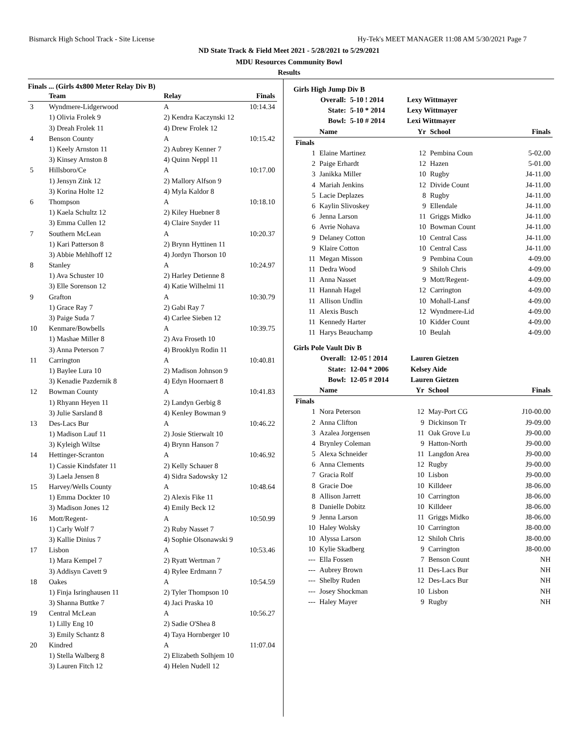Bismarck High School Track - Site License Hy-Tek's MEET MANAGER 11:08 AM 5/30/2021 Page 7
ND State Track & Field Meet 2021 - 5/28/2021 to 5/29/2021
MDU Resources Community Bowl
Results
Finals ... (Girls 4x800 Meter Relay Div B)
| | Team | Relay | Finals |
| --- | --- | --- | --- |
| 3 | Wyndmere-Lidgerwood | A | 10:14.34 |
| | 1) Olivia Frolek 9 | 2) Kendra Kaczynski 12 | |
| | 3) Dreah Frolek 11 | 4) Drew Frolek 12 | |
| 4 | Benson County | A | 10:15.42 |
| | 1) Keely Arnston 11 | 2) Aubrey Kenner 7 | |
| | 3) Kinsey Arnston 8 | 4) Quinn Neppl 11 | |
| 5 | Hillsboro/Ce | A | 10:17.00 |
| | 1) Jensyn Zink 12 | 2) Mallory Alfson 9 | |
| | 3) Korina Holte 12 | 4) Myla Kaldor 8 | |
| 6 | Thompson | A | 10:18.10 |
| | 1) Kaela Schultz 12 | 2) Kiley Huebner 8 | |
| | 3) Emma Cullen 12 | 4) Claire Snyder 11 | |
| 7 | Southern McLean | A | 10:20.37 |
| | 1) Kari Patterson 8 | 2) Brynn Hyttinen 11 | |
| | 3) Abbie Mehlhoff 12 | 4) Jordyn Thorson 10 | |
| 8 | Stanley | A | 10:24.97 |
| | 1) Ava Schuster 10 | 2) Harley Detienne 8 | |
| | 3) Elle Sorenson 12 | 4) Katie Wilhelmi 11 | |
| 9 | Grafton | A | 10:30.79 |
| | 1) Grace Ray 7 | 2) Gabi Ray 7 | |
| | 3) Paige Suda 7 | 4) Carlee Sieben 12 | |
| 10 | Kenmare/Bowbells | A | 10:39.75 |
| | 1) Mashae Miller 8 | 2) Ava Froseth 10 | |
| | 3) Anna Peterson 7 | 4) Brooklyn Rodin 11 | |
| 11 | Carrington | A | 10:40.81 |
| | 1) Baylee Lura 10 | 2) Madison Johnson 9 | |
| | 3) Kenadie Pazdernik 8 | 4) Edyn Hoornaert 8 | |
| 12 | Bowman County | A | 10:41.83 |
| | 1) Rhyann Heyen 11 | 2) Landyn Gerbig 8 | |
| | 3) Julie Sarsland 8 | 4) Kenley Bowman 9 | |
| 13 | Des-Lacs Bur | A | 10:46.22 |
| | 1) Madison Lauf 11 | 2) Josie Stierwalt 10 | |
| | 3) Kyleigh Wiltse | 4) Brynn Hanson 7 | |
| 14 | Hettinger-Scranton | A | 10:46.92 |
| | 1) Cassie Kindsfater 11 | 2) Kelly Schauer 8 | |
| | 3) Laela Jensen 8 | 4) Sidra Sadowsky 12 | |
| 15 | Harvey/Wells County | A | 10:48.64 |
| | 1) Emma Dockter 10 | 2) Alexis Fike 11 | |
| | 3) Madison Jones 12 | 4) Emily Beck 12 | |
| 16 | Mott/Regent- | A | 10:50.99 |
| | 1) Carly Wolf 7 | 2) Ruby Nasset 7 | |
| | 3) Kallie Dinius 7 | 4) Sophie Olsonawski 9 | |
| 17 | Lisbon | A | 10:53.46 |
| | 1) Mara Kempel 7 | 2) Ryatt Wertman 7 | |
| | 3) Addisyn Cavett 9 | 4) Rylee Erdmann 7 | |
| 18 | Oakes | A | 10:54.59 |
| | 1) Finja Isringhausen 11 | 2) Tyler Thompson 10 | |
| | 3) Shanna Buttke 7 | 4) Jaci Praska 10 | |
| 19 | Central McLean | A | 10:56.27 |
| | 1) Lilly Eng 10 | 2) Sadie O'Shea 8 | |
| | 3) Emily Schantz 8 | 4) Taya Hornberger 10 | |
| 20 | Kindred | A | 11:07.04 |
| | 1) Stella Walberg 8 | 2) Elizabeth Solhjem 10 | |
| | 3) Lauren Fitch 12 | 4) Helen Nudell 12 | |
Girls High Jump Div B
| Overall: | 5-10 ! 2014 | Lexy Wittmayer |
| State: | 5-10 * 2014 | Lexy Wittmayer |
| Bowl: | 5-10 # 2014 | Lexi Wittmayer |
| | Name | Yr | School | Finals |
| --- | --- | --- | --- | --- |
| Finals | | | | |
| 1 | Elaine Martinez | 12 | Pembina Coun | 5-02.00 |
| 2 | Paige Erhardt | 12 | Hazen | 5-01.00 |
| 3 | Janikka Miller | 10 | Rugby | J4-11.00 |
| 4 | Mariah Jenkins | 12 | Divide Count | J4-11.00 |
| 5 | Lacie Deplazes | 8 | Rugby | J4-11.00 |
| 6 | Kaylin Slivoskey | 9 | Ellendale | J4-11.00 |
| 6 | Jenna Larson | 11 | Griggs Midko | J4-11.00 |
| 6 | Avrie Nohava | 10 | Bowman Count | J4-11.00 |
| 9 | Delaney Cotton | 10 | Central Cass | J4-11.00 |
| 9 | Klaire Cotton | 10 | Central Cass | J4-11.00 |
| 11 | Megan Misson | 9 | Pembina Coun | 4-09.00 |
| 11 | Dedra Wood | 9 | Shiloh Chris | 4-09.00 |
| 11 | Anna Nasset | 9 | Mott/Regent- | 4-09.00 |
| 11 | Hannah Hagel | 12 | Carrington | 4-09.00 |
| 11 | Allison Undlin | 10 | Mohall-Lansf | 4-09.00 |
| 11 | Alexis Busch | 12 | Wyndmere-Lid | 4-09.00 |
| 11 | Kennedy Harter | 10 | Kidder Count | 4-09.00 |
| 11 | Harys Beauchamp | 10 | Beulah | 4-09.00 |
Girls Pole Vault Div B
| Overall: | 12-05 ! 2014 | Lauren Gietzen |
| State: | 12-04 * 2006 | Kelsey Aide |
| Bowl: | 12-05 # 2014 | Lauren Gietzen |
| | Name | Yr | School | Finals |
| --- | --- | --- | --- | --- |
| Finals | | | | |
| 1 | Nora Peterson | 12 | May-Port CG | J10-00.00 |
| 2 | Anna Clifton | 9 | Dickinson Tr | J9-09.00 |
| 3 | Azalea Jorgensen | 11 | Oak Grove Lu | J9-00.00 |
| 4 | Brynley Coleman | 9 | Hatton-North | J9-00.00 |
| 5 | Alexa Schneider | 11 | Langdon Area | J9-00.00 |
| 6 | Anna Clements | 12 | Rugby | J9-00.00 |
| 7 | Gracia Rolf | 10 | Lisbon | J9-00.00 |
| 8 | Gracie Doe | 10 | Killdeer | J8-06.00 |
| 8 | Allison Jarrett | 10 | Carrington | J8-06.00 |
| 8 | Danielle Dobitz | 10 | Killdeer | J8-06.00 |
| 9 | Jenna Larson | 11 | Griggs Midko | J8-06.00 |
| 10 | Haley Wolsky | 10 | Carrington | J8-00.00 |
| 10 | Alyssa Larson | 12 | Shiloh Chris | J8-00.00 |
| 10 | Kylie Skadberg | 9 | Carrington | J8-00.00 |
| --- | Ella Fossen | 7 | Benson Count | NH |
| --- | Aubrey Brown | 11 | Des-Lacs Bur | NH |
| --- | Shelby Ruden | 12 | Des-Lacs Bur | NH |
| --- | Josey Shockman | 10 | Lisbon | NH |
| --- | Haley Mayer | 9 | Rugby | NH |